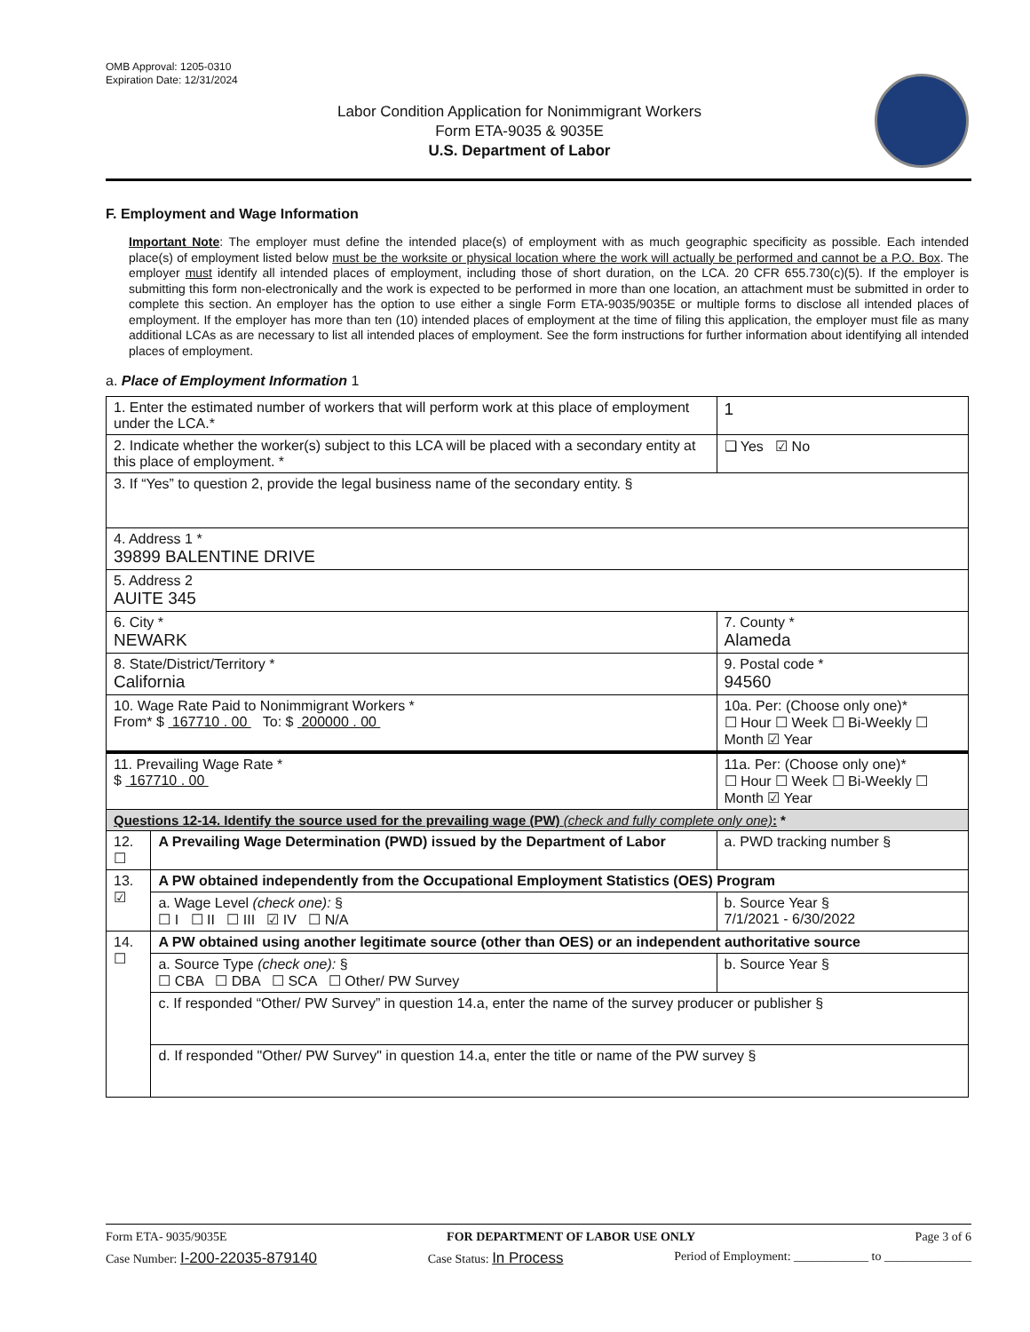OMB Approval: 1205-0310
Expiration Date: 12/31/2024
Labor Condition Application for Nonimmigrant Workers
Form ETA-9035 & 9035E
U.S. Department of Labor
F. Employment and Wage Information
Important Note: The employer must define the intended place(s) of employment with as much geographic specificity as possible. Each intended place(s) of employment listed below must be the worksite or physical location where the work will actually be performed and cannot be a P.O. Box. The employer must identify all intended places of employment, including those of short duration, on the LCA. 20 CFR 655.730(c)(5). If the employer is submitting this form non-electronically and the work is expected to be performed in more than one location, an attachment must be submitted in order to complete this section. An employer has the option to use either a single Form ETA-9035/9035E or multiple forms to disclose all intended places of employment. If the employer has more than ten (10) intended places of employment at the time of filing this application, the employer must file as many additional LCAs as are necessary to list all intended places of employment. See the form instructions for further information about identifying all intended places of employment.
a. Place of Employment Information 1
| 1. Enter the estimated number of workers that will perform work at this place of employment under the LCA.* | | | 1 |
| 2. Indicate whether the worker(s) subject to this LCA will be placed with a secondary entity at this place of employment. * | | | ❑ Yes ☑ No |
| 3. If “Yes” to question 2, provide the legal business name of the secondary entity. § | | | |
| 4. Address 1 * 39899 BALENTINE DRIVE | | | |
| 5. Address 2 AUITE 345 | | | |
| 6. City * NEWARK | | 7. County * Alameda | |
| 8. State/District/Territory * California | | 9. Postal code * 94560 | |
| 10. Wage Rate Paid to Nonimmigrant Workers * From* $ 167710 . 00 To: $ 200000 . 00 | | 10a. Per: (Choose only one)* ☐ Hour ☐ Week ☐ Bi-Weekly ☐ Month ☑ Year | |
| 11. Prevailing Wage Rate * $ 167710 . 00 | | 11a. Per: (Choose only one)* ☐ Hour ☐ Week ☐ Bi-Weekly ☐ Month ☑ Year | |
| Questions 12-14. Identify the source used for the prevailing wage (PW) (check and fully complete only one) : * | | | |
| 12. ☐ | A Prevailing Wage Determination (PWD) issued by the Department of Labor | a. PWD tracking number § | |
| 13. ☑ | A PW obtained independently from the Occupational Employment Statistics (OES) Program | | |
| | a. Wage Level (check one): § ☐ I ☐ II ☐ III ☑ IV ☐ N/A | b. Source Year § 7/1/2021 - 6/30/2022 | |
| 14. ☐ | A PW obtained using another legitimate source (other than OES) or an independent authoritative source | | |
| | a. Source Type (check one): § ☐ CBA ☐ DBA ☐ SCA ☐ Other/ PW Survey | b. Source Year § | |
| | c. If responded “Other/ PW Survey” in question 14.a, enter the name of the survey producer or publisher § | | |
| | d. If responded "Other/ PW Survey" in question 14.a, enter the title or name of the PW survey § | | |
Form ETA- 9035/9035E FOR DEPARTMENT OF LABOR USE ONLY Page 3 of 6
Case Number: I-200-22035-879140 Case Status: In Process Period of Employment: ____________ to ______________